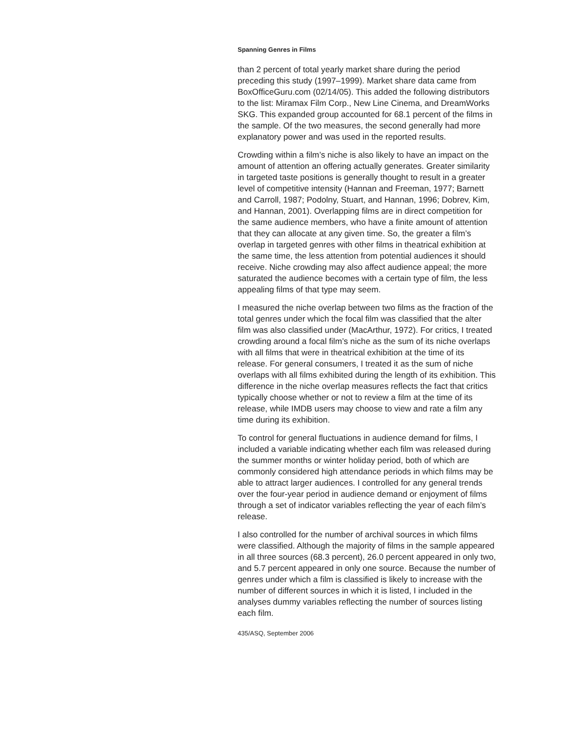Spanning Genres in Films
than 2 percent of total yearly market share during the period preceding this study (1997–1999). Market share data came from BoxOfficeGuru.com (02/14/05). This added the following distributors to the list: Miramax Film Corp., New Line Cinema, and DreamWorks SKG. This expanded group accounted for 68.1 percent of the films in the sample. Of the two measures, the second generally had more explanatory power and was used in the reported results.
Crowding within a film’s niche is also likely to have an impact on the amount of attention an offering actually generates. Greater similarity in targeted taste positions is generally thought to result in a greater level of competitive intensity (Hannan and Freeman, 1977; Barnett and Carroll, 1987; Podolny, Stuart, and Hannan, 1996; Dobrev, Kim, and Hannan, 2001). Overlapping films are in direct competition for the same audience members, who have a finite amount of attention that they can allocate at any given time. So, the greater a film’s overlap in targeted genres with other films in theatrical exhibition at the same time, the less attention from potential audiences it should receive. Niche crowding may also affect audience appeal; the more saturated the audience becomes with a certain type of film, the less appealing films of that type may seem.
I measured the niche overlap between two films as the fraction of the total genres under which the focal film was classified that the alter film was also classified under (MacArthur, 1972). For critics, I treated crowding around a focal film’s niche as the sum of its niche overlaps with all films that were in theatrical exhibition at the time of its release. For general consumers, I treated it as the sum of niche overlaps with all films exhibited during the length of its exhibition. This difference in the niche overlap measures reflects the fact that critics typically choose whether or not to review a film at the time of its release, while IMDB users may choose to view and rate a film any time during its exhibition.
To control for general fluctuations in audience demand for films, I included a variable indicating whether each film was released during the summer months or winter holiday period, both of which are commonly considered high attendance periods in which films may be able to attract larger audiences. I controlled for any general trends over the four-year period in audience demand or enjoyment of films through a set of indicator variables reflecting the year of each film’s release.
I also controlled for the number of archival sources in which films were classified. Although the majority of films in the sample appeared in all three sources (68.3 percent), 26.0 percent appeared in only two, and 5.7 percent appeared in only one source. Because the number of genres under which a film is classified is likely to increase with the number of different sources in which it is listed, I included in the analyses dummy variables reflecting the number of sources listing each film.
435/ASQ, September 2006